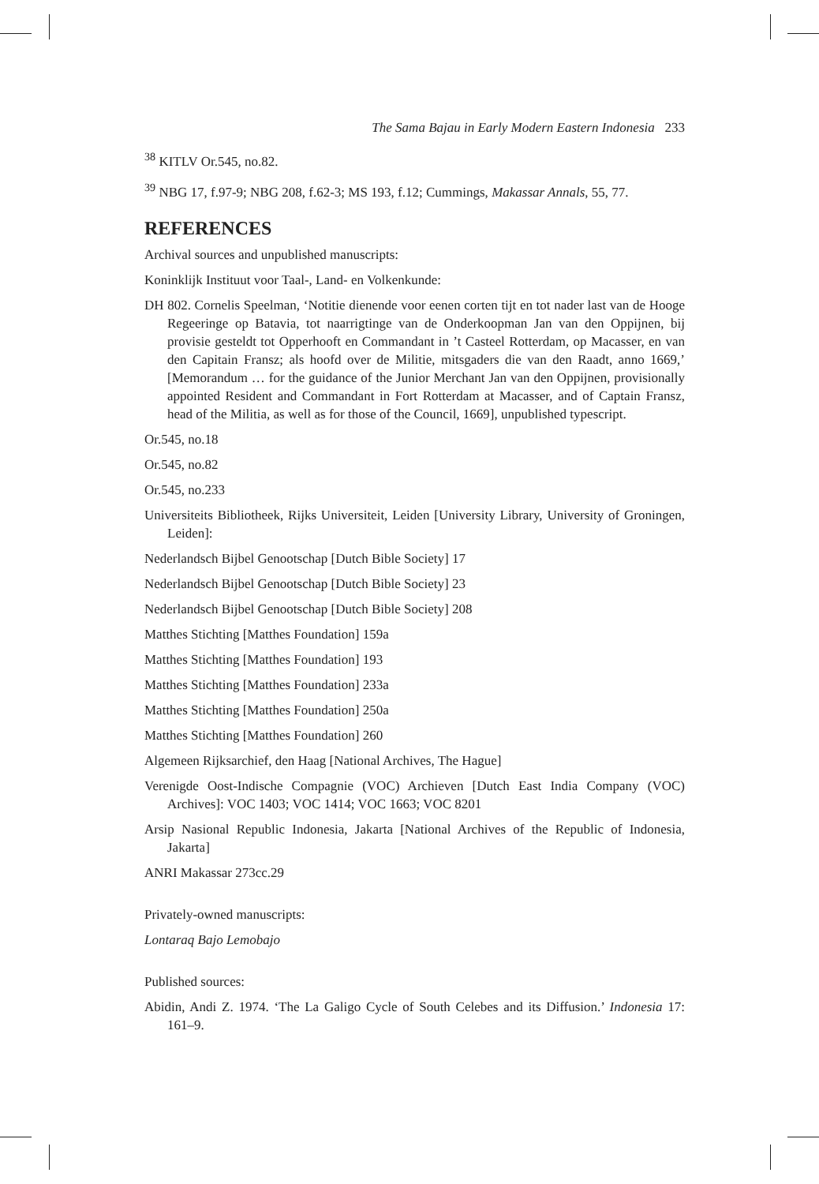The Sama Bajau in Early Modern Eastern Indonesia 233
<sup>38</sup> KITLV Or.545, no.82.
<sup>39</sup> NBG 17, f.97-9; NBG 208, f.62-3; MS 193, f.12; Cummings, Makassar Annals, 55, 77.
REFERENCES
Archival sources and unpublished manuscripts:
Koninklijk Instituut voor Taal-, Land- en Volkenkunde:
DH 802. Cornelis Speelman, ‘Notitie dienende voor eenen corten tijt en tot nader last van de Hooge Regeeringe op Batavia, tot naarrigtinge van de Onderkoopman Jan van den Oppijnen, bij provisie gesteldt tot Opperhooft en Commandant in ’t Casteel Rotterdam, op Macasser, en van den Capitain Fransz; als hoofd over de Militie, mitsgaders die van den Raadt, anno 1669,’ [Memorandum … for the guidance of the Junior Merchant Jan van den Oppijnen, provisionally appointed Resident and Commandant in Fort Rotterdam at Macasser, and of Captain Fransz, head of the Militia, as well as for those of the Council, 1669], unpublished typescript.
Or.545, no.18
Or.545, no.82
Or.545, no.233
Universiteits Bibliotheek, Rijks Universiteit, Leiden [University Library, University of Groningen, Leiden]:
Nederlandsch Bijbel Genootschap [Dutch Bible Society] 17
Nederlandsch Bijbel Genootschap [Dutch Bible Society] 23
Nederlandsch Bijbel Genootschap [Dutch Bible Society] 208
Matthes Stichting [Matthes Foundation] 159a
Matthes Stichting [Matthes Foundation] 193
Matthes Stichting [Matthes Foundation] 233a
Matthes Stichting [Matthes Foundation] 250a
Matthes Stichting [Matthes Foundation] 260
Algemeen Rijksarchief, den Haag [National Archives, The Hague]
Verenigde Oost-Indische Compagnie (VOC) Archieven [Dutch East India Company (VOC) Archives]: VOC 1403; VOC 1414; VOC 1663; VOC 8201
Arsip Nasional Republic Indonesia, Jakarta [National Archives of the Republic of Indonesia, Jakarta]
ANRI Makassar 273cc.29
Privately-owned manuscripts:
Lontaraq Bajo Lemobajo
Published sources:
Abidin, Andi Z. 1974. ‘The La Galigo Cycle of South Celebes and its Diffusion.’ Indonesia 17: 161–9.